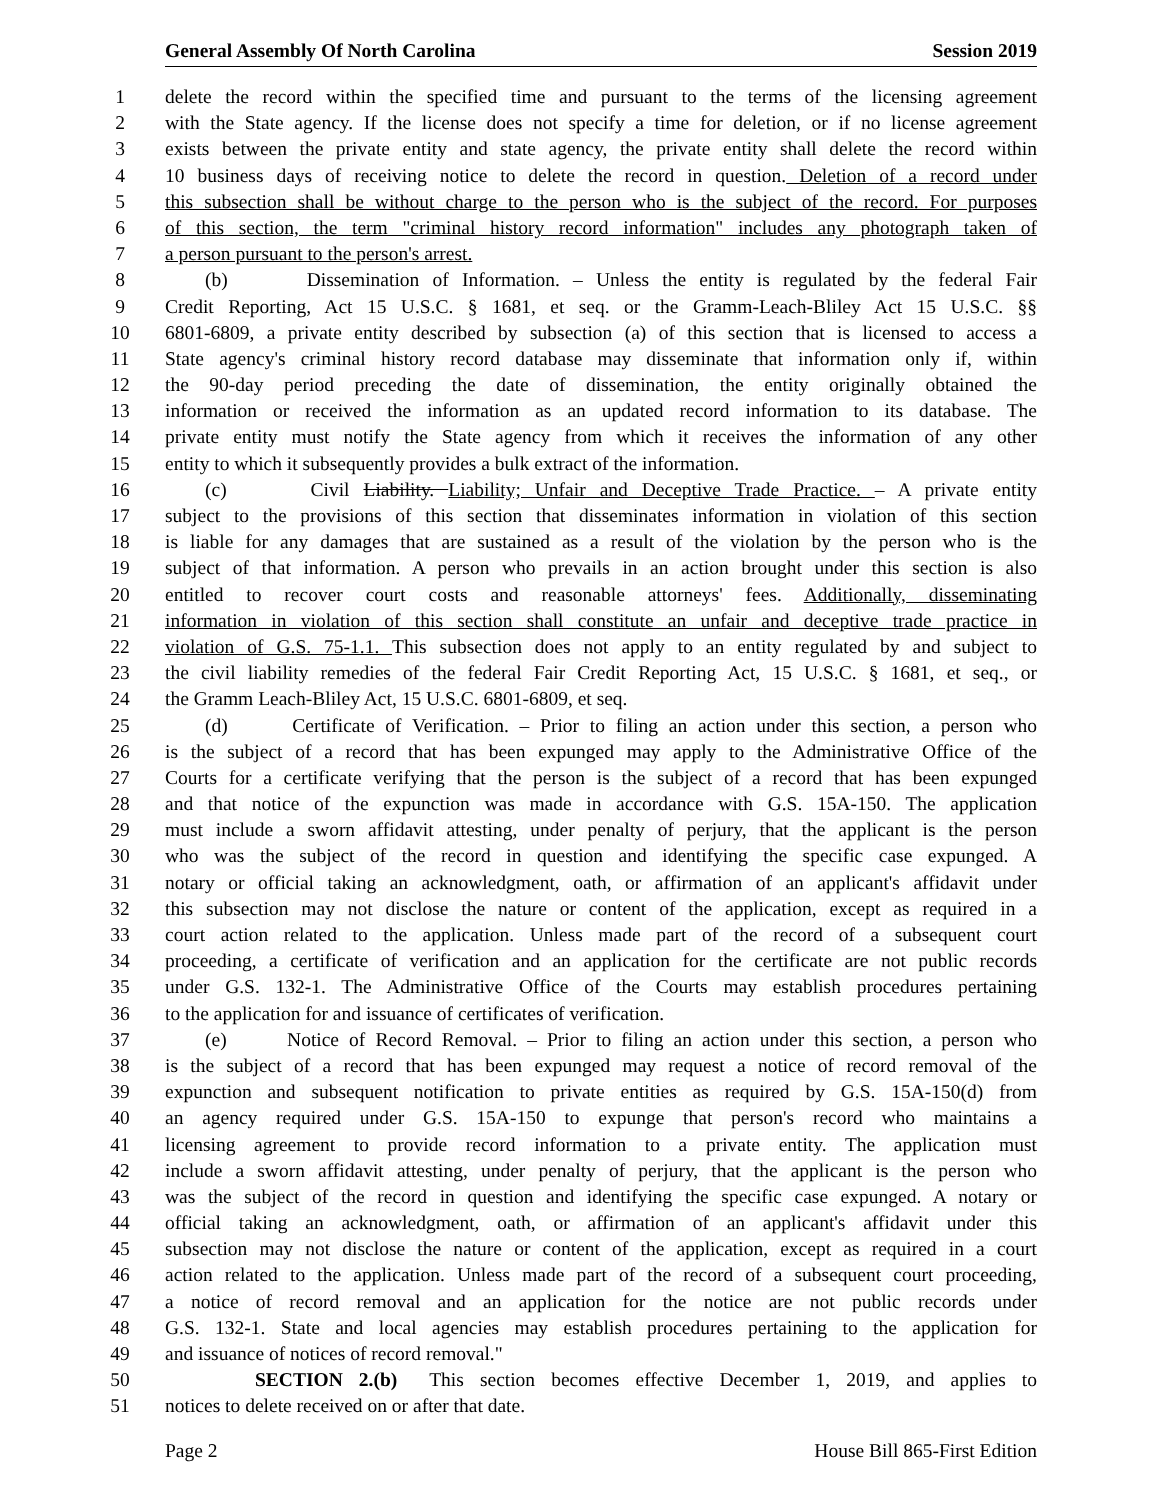General Assembly Of North Carolina Session 2019
1 delete the record within the specified time and pursuant to the terms of the licensing agreement
2 with the State agency. If the license does not specify a time for deletion, or if no license agreement
3 exists between the private entity and state agency, the private entity shall delete the record within
4 10 business days of receiving notice to delete the record in question. Deletion of a record under
5 this subsection shall be without charge to the person who is the subject of the record. For purposes
6 of this section, the term "criminal history record information" includes any photograph taken of
7 a person pursuant to the person's arrest.
8 (b) Dissemination of Information. – Unless the entity is regulated by the federal Fair
9 Credit Reporting, Act 15 U.S.C. § 1681, et seq. or the Gramm-Leach-Bliley Act 15 U.S.C. §§
10 6801-6809, a private entity described by subsection (a) of this section that is licensed to access a
11 State agency's criminal history record database may disseminate that information only if, within
12 the 90-day period preceding the date of dissemination, the entity originally obtained the
13 information or received the information as an updated record information to its database. The
14 private entity must notify the State agency from which it receives the information of any other
15 entity to which it subsequently provides a bulk extract of the information.
16 (c) Civil Liability. Liability; Unfair and Deceptive Trade Practice. – A private entity
17 subject to the provisions of this section that disseminates information in violation of this section
18 is liable for any damages that are sustained as a result of the violation by the person who is the
19 subject of that information. A person who prevails in an action brought under this section is also
20 entitled to recover court costs and reasonable attorneys' fees. Additionally, disseminating
21 information in violation of this section shall constitute an unfair and deceptive trade practice in
22 violation of G.S. 75-1.1. This subsection does not apply to an entity regulated by and subject to
23 the civil liability remedies of the federal Fair Credit Reporting Act, 15 U.S.C. § 1681, et seq., or
24 the Gramm Leach-Bliley Act, 15 U.S.C. 6801-6809, et seq.
25 (d) Certificate of Verification. – Prior to filing an action under this section, a person who
26 is the subject of a record that has been expunged may apply to the Administrative Office of the
27 Courts for a certificate verifying that the person is the subject of a record that has been expunged
28 and that notice of the expunction was made in accordance with G.S. 15A-150. The application
29 must include a sworn affidavit attesting, under penalty of perjury, that the applicant is the person
30 who was the subject of the record in question and identifying the specific case expunged. A
31 notary or official taking an acknowledgment, oath, or affirmation of an applicant's affidavit under
32 this subsection may not disclose the nature or content of the application, except as required in a
33 court action related to the application. Unless made part of the record of a subsequent court
34 proceeding, a certificate of verification and an application for the certificate are not public records
35 under G.S. 132-1. The Administrative Office of the Courts may establish procedures pertaining
36 to the application for and issuance of certificates of verification.
37 (e) Notice of Record Removal. – Prior to filing an action under this section, a person who
38 is the subject of a record that has been expunged may request a notice of record removal of the
39 expunction and subsequent notification to private entities as required by G.S. 15A-150(d) from
40 an agency required under G.S. 15A-150 to expunge that person's record who maintains a
41 licensing agreement to provide record information to a private entity. The application must
42 include a sworn affidavit attesting, under penalty of perjury, that the applicant is the person who
43 was the subject of the record in question and identifying the specific case expunged. A notary or
44 official taking an acknowledgment, oath, or affirmation of an applicant's affidavit under this
45 subsection may not disclose the nature or content of the application, except as required in a court
46 action related to the application. Unless made part of the record of a subsequent court proceeding,
47 a notice of record removal and an application for the notice are not public records under
48 G.S. 132-1. State and local agencies may establish procedures pertaining to the application for
49 and issuance of notices of record removal."
50 SECTION 2.(b) This section becomes effective December 1, 2019, and applies to
51 notices to delete received on or after that date.
Page 2 House Bill 865-First Edition